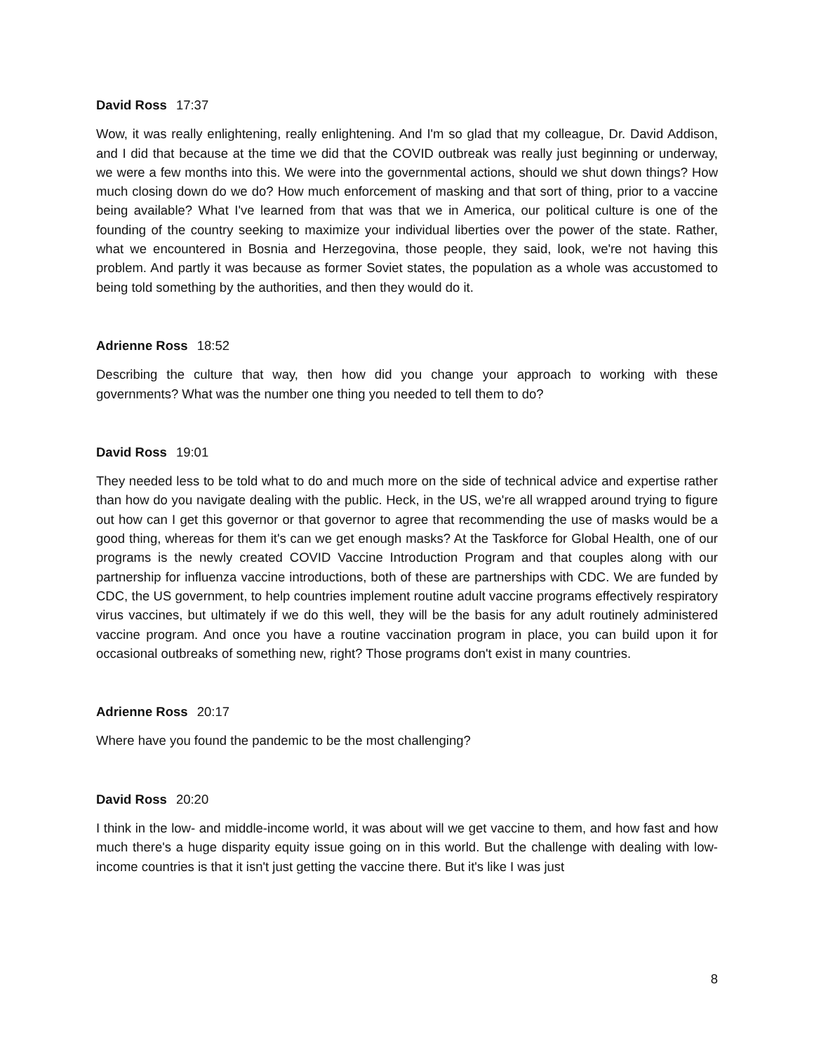David Ross 17:37
Wow, it was really enlightening, really enlightening. And I'm so glad that my colleague, Dr. David Addison, and I did that because at the time we did that the COVID outbreak was really just beginning or underway, we were a few months into this. We were into the governmental actions, should we shut down things? How much closing down do we do? How much enforcement of masking and that sort of thing, prior to a vaccine being available? What I've learned from that was that we in America, our political culture is one of the founding of the country seeking to maximize your individual liberties over the power of the state. Rather, what we encountered in Bosnia and Herzegovina, those people, they said, look, we're not having this problem. And partly it was because as former Soviet states, the population as a whole was accustomed to being told something by the authorities, and then they would do it.
Adrienne Ross 18:52
Describing the culture that way, then how did you change your approach to working with these governments? What was the number one thing you needed to tell them to do?
David Ross 19:01
They needed less to be told what to do and much more on the side of technical advice and expertise rather than how do you navigate dealing with the public. Heck, in the US, we're all wrapped around trying to figure out how can I get this governor or that governor to agree that recommending the use of masks would be a good thing, whereas for them it's can we get enough masks? At the Taskforce for Global Health, one of our programs is the newly created COVID Vaccine Introduction Program and that couples along with our partnership for influenza vaccine introductions, both of these are partnerships with CDC. We are funded by CDC, the US government, to help countries implement routine adult vaccine programs effectively respiratory virus vaccines, but ultimately if we do this well, they will be the basis for any adult routinely administered vaccine program. And once you have a routine vaccination program in place, you can build upon it for occasional outbreaks of something new, right? Those programs don't exist in many countries.
Adrienne Ross 20:17
Where have you found the pandemic to be the most challenging?
David Ross 20:20
I think in the low- and middle-income world, it was about will we get vaccine to them, and how fast and how much there's a huge disparity equity issue going on in this world. But the challenge with dealing with low-income countries is that it isn't just getting the vaccine there. But it's like I was just
8